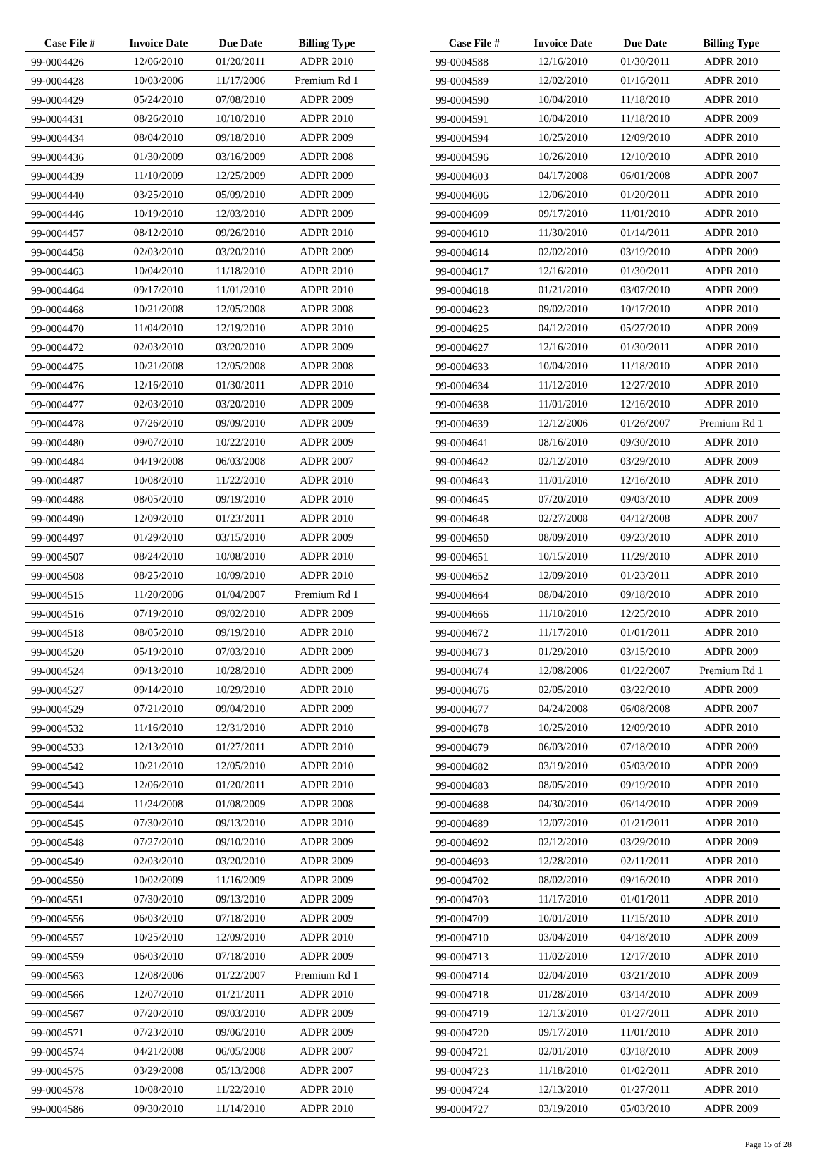| Case File # | Invoice Date | Due Date | Billing Type |
| --- | --- | --- | --- |
| 99-0004426 | 12/06/2010 | 01/20/2011 | ADPR 2010 |
| 99-0004428 | 10/03/2006 | 11/17/2006 | Premium Rd 1 |
| 99-0004429 | 05/24/2010 | 07/08/2010 | ADPR 2009 |
| 99-0004431 | 08/26/2010 | 10/10/2010 | ADPR 2010 |
| 99-0004434 | 08/04/2010 | 09/18/2010 | ADPR 2009 |
| 99-0004436 | 01/30/2009 | 03/16/2009 | ADPR 2008 |
| 99-0004439 | 11/10/2009 | 12/25/2009 | ADPR 2009 |
| 99-0004440 | 03/25/2010 | 05/09/2010 | ADPR 2009 |
| 99-0004446 | 10/19/2010 | 12/03/2010 | ADPR 2009 |
| 99-0004457 | 08/12/2010 | 09/26/2010 | ADPR 2010 |
| 99-0004458 | 02/03/2010 | 03/20/2010 | ADPR 2009 |
| 99-0004463 | 10/04/2010 | 11/18/2010 | ADPR 2010 |
| 99-0004464 | 09/17/2010 | 11/01/2010 | ADPR 2010 |
| 99-0004468 | 10/21/2008 | 12/05/2008 | ADPR 2008 |
| 99-0004470 | 11/04/2010 | 12/19/2010 | ADPR 2010 |
| 99-0004472 | 02/03/2010 | 03/20/2010 | ADPR 2009 |
| 99-0004475 | 10/21/2008 | 12/05/2008 | ADPR 2008 |
| 99-0004476 | 12/16/2010 | 01/30/2011 | ADPR 2010 |
| 99-0004477 | 02/03/2010 | 03/20/2010 | ADPR 2009 |
| 99-0004478 | 07/26/2010 | 09/09/2010 | ADPR 2009 |
| 99-0004480 | 09/07/2010 | 10/22/2010 | ADPR 2009 |
| 99-0004484 | 04/19/2008 | 06/03/2008 | ADPR 2007 |
| 99-0004487 | 10/08/2010 | 11/22/2010 | ADPR 2010 |
| 99-0004488 | 08/05/2010 | 09/19/2010 | ADPR 2010 |
| 99-0004490 | 12/09/2010 | 01/23/2011 | ADPR 2010 |
| 99-0004497 | 01/29/2010 | 03/15/2010 | ADPR 2009 |
| 99-0004507 | 08/24/2010 | 10/08/2010 | ADPR 2010 |
| 99-0004508 | 08/25/2010 | 10/09/2010 | ADPR 2010 |
| 99-0004515 | 11/20/2006 | 01/04/2007 | Premium Rd 1 |
| 99-0004516 | 07/19/2010 | 09/02/2010 | ADPR 2009 |
| 99-0004518 | 08/05/2010 | 09/19/2010 | ADPR 2010 |
| 99-0004520 | 05/19/2010 | 07/03/2010 | ADPR 2009 |
| 99-0004524 | 09/13/2010 | 10/28/2010 | ADPR 2009 |
| 99-0004527 | 09/14/2010 | 10/29/2010 | ADPR 2010 |
| 99-0004529 | 07/21/2010 | 09/04/2010 | ADPR 2009 |
| 99-0004532 | 11/16/2010 | 12/31/2010 | ADPR 2010 |
| 99-0004533 | 12/13/2010 | 01/27/2011 | ADPR 2010 |
| 99-0004542 | 10/21/2010 | 12/05/2010 | ADPR 2010 |
| 99-0004543 | 12/06/2010 | 01/20/2011 | ADPR 2010 |
| 99-0004544 | 11/24/2008 | 01/08/2009 | ADPR 2008 |
| 99-0004545 | 07/30/2010 | 09/13/2010 | ADPR 2010 |
| 99-0004548 | 07/27/2010 | 09/10/2010 | ADPR 2009 |
| 99-0004549 | 02/03/2010 | 03/20/2010 | ADPR 2009 |
| 99-0004550 | 10/02/2009 | 11/16/2009 | ADPR 2009 |
| 99-0004551 | 07/30/2010 | 09/13/2010 | ADPR 2009 |
| 99-0004556 | 06/03/2010 | 07/18/2010 | ADPR 2009 |
| 99-0004557 | 10/25/2010 | 12/09/2010 | ADPR 2010 |
| 99-0004559 | 06/03/2010 | 07/18/2010 | ADPR 2009 |
| 99-0004563 | 12/08/2006 | 01/22/2007 | Premium Rd 1 |
| 99-0004566 | 12/07/2010 | 01/21/2011 | ADPR 2010 |
| 99-0004567 | 07/20/2010 | 09/03/2010 | ADPR 2009 |
| 99-0004571 | 07/23/2010 | 09/06/2010 | ADPR 2009 |
| 99-0004574 | 04/21/2008 | 06/05/2008 | ADPR 2007 |
| 99-0004575 | 03/29/2008 | 05/13/2008 | ADPR 2007 |
| 99-0004578 | 10/08/2010 | 11/22/2010 | ADPR 2010 |
| 99-0004586 | 09/30/2010 | 11/14/2010 | ADPR 2010 |
| Case File # | Invoice Date | Due Date | Billing Type |
| --- | --- | --- | --- |
| 99-0004588 | 12/16/2010 | 01/30/2011 | ADPR 2010 |
| 99-0004589 | 12/02/2010 | 01/16/2011 | ADPR 2010 |
| 99-0004590 | 10/04/2010 | 11/18/2010 | ADPR 2010 |
| 99-0004591 | 10/04/2010 | 11/18/2010 | ADPR 2009 |
| 99-0004594 | 10/25/2010 | 12/09/2010 | ADPR 2010 |
| 99-0004596 | 10/26/2010 | 12/10/2010 | ADPR 2010 |
| 99-0004603 | 04/17/2008 | 06/01/2008 | ADPR 2007 |
| 99-0004606 | 12/06/2010 | 01/20/2011 | ADPR 2010 |
| 99-0004609 | 09/17/2010 | 11/01/2010 | ADPR 2010 |
| 99-0004610 | 11/30/2010 | 01/14/2011 | ADPR 2010 |
| 99-0004614 | 02/02/2010 | 03/19/2010 | ADPR 2009 |
| 99-0004617 | 12/16/2010 | 01/30/2011 | ADPR 2010 |
| 99-0004618 | 01/21/2010 | 03/07/2010 | ADPR 2009 |
| 99-0004623 | 09/02/2010 | 10/17/2010 | ADPR 2010 |
| 99-0004625 | 04/12/2010 | 05/27/2010 | ADPR 2009 |
| 99-0004627 | 12/16/2010 | 01/30/2011 | ADPR 2010 |
| 99-0004633 | 10/04/2010 | 11/18/2010 | ADPR 2010 |
| 99-0004634 | 11/12/2010 | 12/27/2010 | ADPR 2010 |
| 99-0004638 | 11/01/2010 | 12/16/2010 | ADPR 2010 |
| 99-0004639 | 12/12/2006 | 01/26/2007 | Premium Rd 1 |
| 99-0004641 | 08/16/2010 | 09/30/2010 | ADPR 2010 |
| 99-0004642 | 02/12/2010 | 03/29/2010 | ADPR 2009 |
| 99-0004643 | 11/01/2010 | 12/16/2010 | ADPR 2010 |
| 99-0004645 | 07/20/2010 | 09/03/2010 | ADPR 2009 |
| 99-0004648 | 02/27/2008 | 04/12/2008 | ADPR 2007 |
| 99-0004650 | 08/09/2010 | 09/23/2010 | ADPR 2010 |
| 99-0004651 | 10/15/2010 | 11/29/2010 | ADPR 2010 |
| 99-0004652 | 12/09/2010 | 01/23/2011 | ADPR 2010 |
| 99-0004664 | 08/04/2010 | 09/18/2010 | ADPR 2010 |
| 99-0004666 | 11/10/2010 | 12/25/2010 | ADPR 2010 |
| 99-0004672 | 11/17/2010 | 01/01/2011 | ADPR 2010 |
| 99-0004673 | 01/29/2010 | 03/15/2010 | ADPR 2009 |
| 99-0004674 | 12/08/2006 | 01/22/2007 | Premium Rd 1 |
| 99-0004676 | 02/05/2010 | 03/22/2010 | ADPR 2009 |
| 99-0004677 | 04/24/2008 | 06/08/2008 | ADPR 2007 |
| 99-0004678 | 10/25/2010 | 12/09/2010 | ADPR 2010 |
| 99-0004679 | 06/03/2010 | 07/18/2010 | ADPR 2009 |
| 99-0004682 | 03/19/2010 | 05/03/2010 | ADPR 2009 |
| 99-0004683 | 08/05/2010 | 09/19/2010 | ADPR 2010 |
| 99-0004688 | 04/30/2010 | 06/14/2010 | ADPR 2009 |
| 99-0004689 | 12/07/2010 | 01/21/2011 | ADPR 2010 |
| 99-0004692 | 02/12/2010 | 03/29/2010 | ADPR 2009 |
| 99-0004693 | 12/28/2010 | 02/11/2011 | ADPR 2010 |
| 99-0004702 | 08/02/2010 | 09/16/2010 | ADPR 2010 |
| 99-0004703 | 11/17/2010 | 01/01/2011 | ADPR 2010 |
| 99-0004709 | 10/01/2010 | 11/15/2010 | ADPR 2010 |
| 99-0004710 | 03/04/2010 | 04/18/2010 | ADPR 2009 |
| 99-0004713 | 11/02/2010 | 12/17/2010 | ADPR 2010 |
| 99-0004714 | 02/04/2010 | 03/21/2010 | ADPR 2009 |
| 99-0004718 | 01/28/2010 | 03/14/2010 | ADPR 2009 |
| 99-0004719 | 12/13/2010 | 01/27/2011 | ADPR 2010 |
| 99-0004720 | 09/17/2010 | 11/01/2010 | ADPR 2010 |
| 99-0004721 | 02/01/2010 | 03/18/2010 | ADPR 2009 |
| 99-0004723 | 11/18/2010 | 01/02/2011 | ADPR 2010 |
| 99-0004724 | 12/13/2010 | 01/27/2011 | ADPR 2010 |
| 99-0004727 | 03/19/2010 | 05/03/2010 | ADPR 2009 |
Page 15 of 28